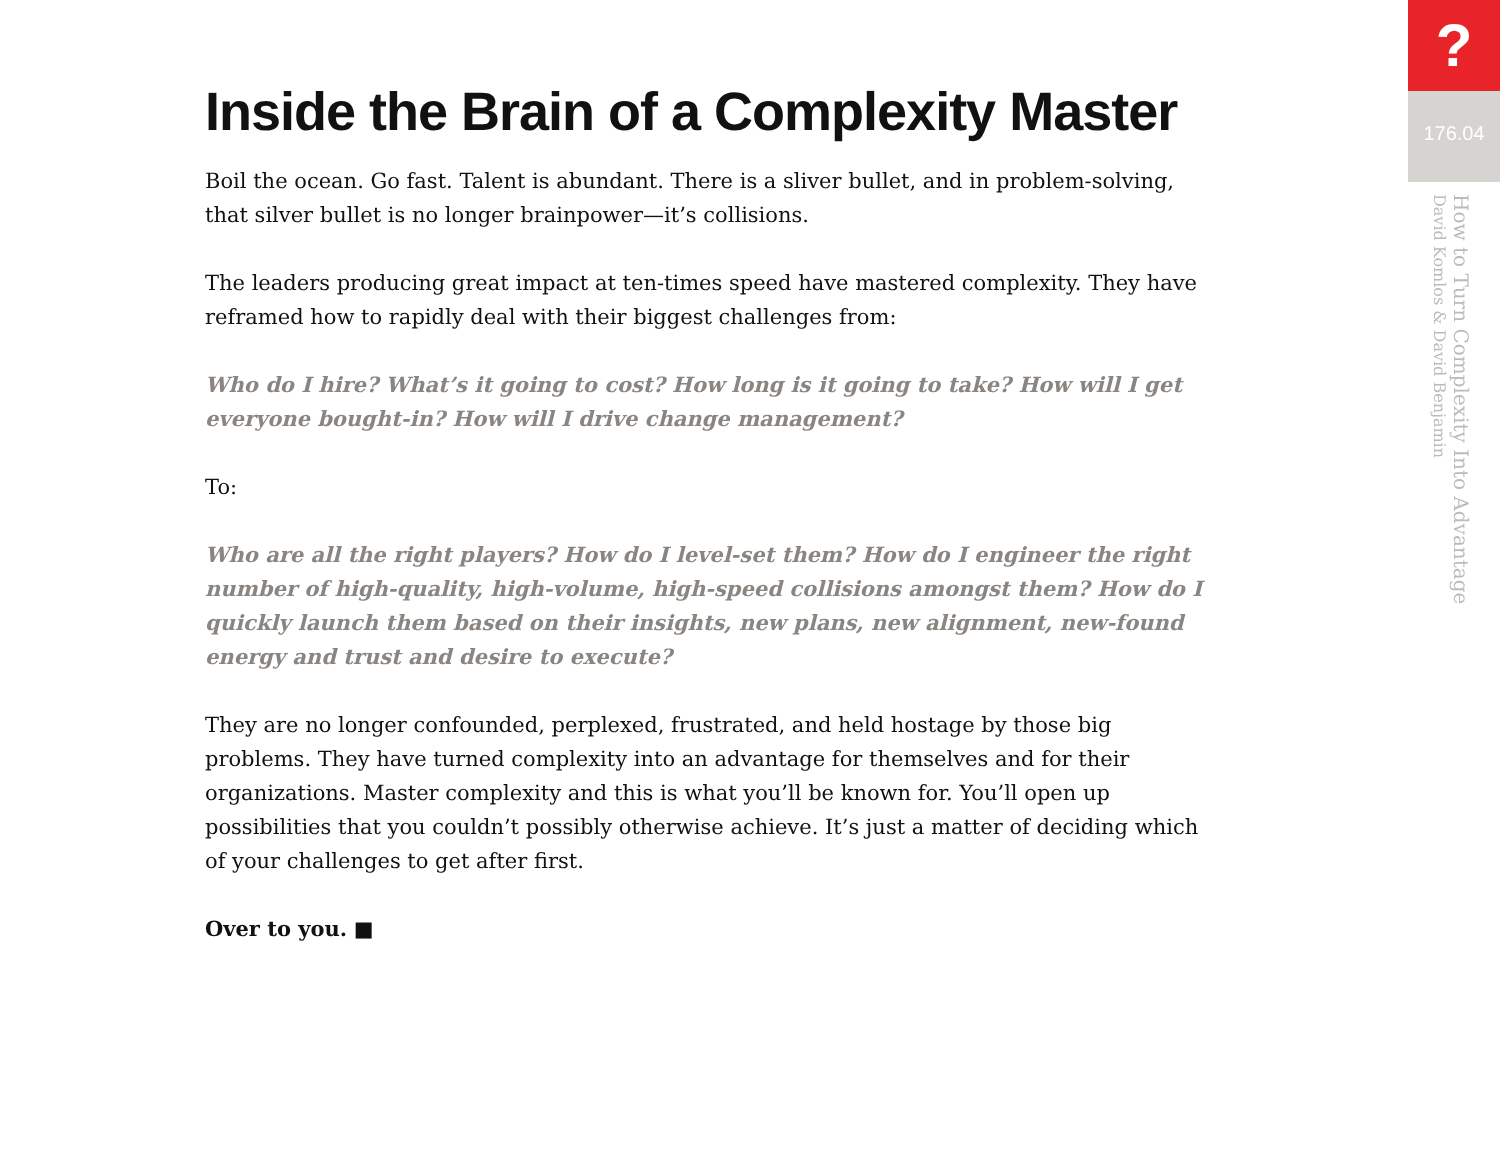Inside the Brain of a Complexity Master
Boil the ocean. Go fast. Talent is abundant. There is a sliver bullet, and in problem-solving, that silver bullet is no longer brainpower—it’s collisions.
The leaders producing great impact at ten-times speed have mastered complexity. They have reframed how to rapidly deal with their biggest challenges from:
Who do I hire? What’s it going to cost? How long is it going to take? How will I get everyone bought-in? How will I drive change management?
To:
Who are all the right players? How do I level-set them? How do I engineer the right number of high-quality, high-volume, high-speed collisions amongst them? How do I quickly launch them based on their insights, new plans, new alignment, new-found energy and trust and desire to execute?
They are no longer confounded, perplexed, frustrated, and held hostage by those big problems. They have turned complexity into an advantage for themselves and for their organizations. Master complexity and this is what you’ll be known for. You’ll open up possibilities that you couldn’t possibly otherwise achieve. It’s just a matter of deciding which of your challenges to get after first.
Over to you. ■
?
176.04
How to Turn Complexity Into Advantage
David Komlos & David Benjamin